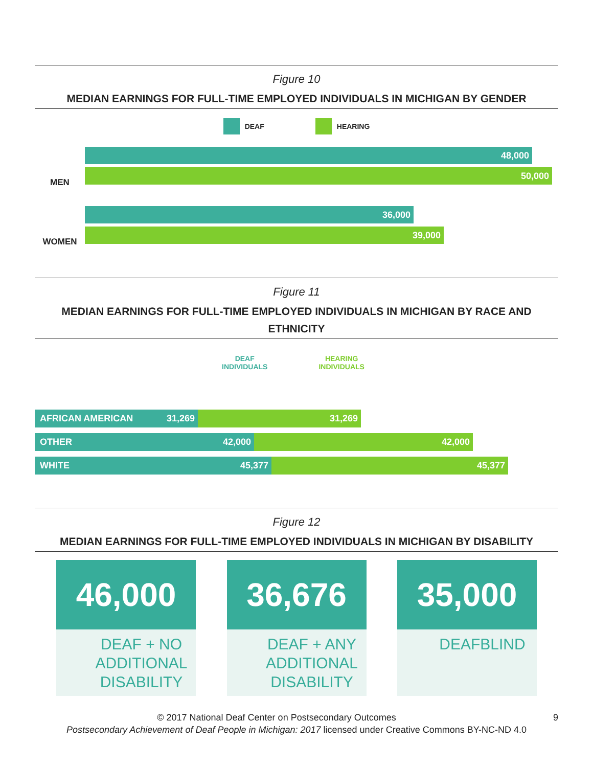Figure 10
MEDIAN EARNINGS FOR FULL-TIME EMPLOYED INDIVIDUALS IN MICHIGAN BY GENDER
DEAF HEARING
MEN
48,000
50,000
WOMEN
36,000
39,000
Figure 11
MEDIAN EARNINGS FOR FULL-TIME EMPLOYED INDIVIDUALS IN MICHIGAN BY RACE AND ETHNICITY
DEAF
INDIVIDUALS
HEARING
INDIVIDUALS
AFRICAN AMERICAN 31,269 31,269
OTHER 42,000 42,000
WHITE 45,377 45,377
Figure 12
MEDIAN EARNINGS FOR FULL-TIME EMPLOYED INDIVIDUALS IN MICHIGAN BY DISABILITY
46,000
DEAF + NO ADDITIONAL DISABILITY
36,676
DEAF + ANY ADDITIONAL DISABILITY
35,000
DEAFBLIND
© 2017 National Deaf Center on Postsecondary Outcomes 9
Postsecondary Achievement of Deaf People in Michigan: 2017 licensed under Creative Commons BY-NC-ND 4.0